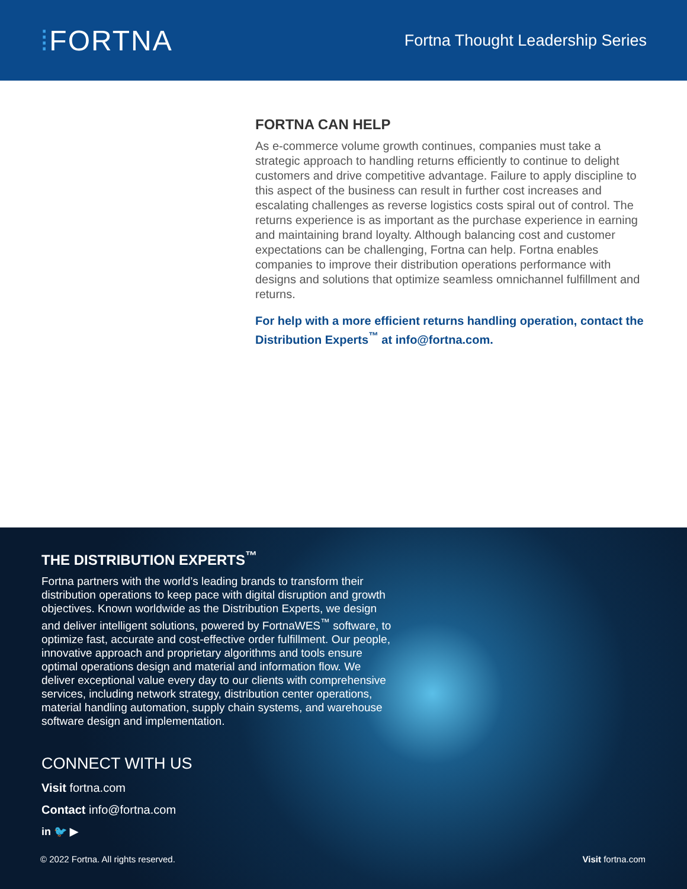⁞FORTNA
Fortna Thought Leadership Series
FORTNA CAN HELP
As e-commerce volume growth continues, companies must take a strategic approach to handling returns efficiently to continue to delight customers and drive competitive advantage. Failure to apply discipline to this aspect of the business can result in further cost increases and escalating challenges as reverse logistics costs spiral out of control. The returns experience is as important as the purchase experience in earning and maintaining brand loyalty. Although balancing cost and customer expectations can be challenging, Fortna can help. Fortna enables companies to improve their distribution operations performance with designs and solutions that optimize seamless omnichannel fulfillment and returns.
For help with a more efficient returns handling operation, contact the Distribution Experts<sup>™</sup> at info@fortna.com.
THE DISTRIBUTION EXPERTS<sup>™</sup>
Fortna partners with the world’s leading brands to transform their distribution operations to keep pace with digital disruption and growth objectives. Known worldwide as the Distribution Experts, we design and deliver intelligent solutions, powered by FortnaWES<sup>™</sup> software, to optimize fast, accurate and cost-effective order fulfillment. Our people, innovative approach and proprietary algorithms and tools ensure optimal operations design and material and information flow. We deliver exceptional value every day to our clients with comprehensive services, including network strategy, distribution center operations, material handling automation, supply chain systems, and warehouse software design and implementation.
CONNECT WITH US
Visit fortna.com
Contact info@fortna.com
in 🐦 ▶
© 2022 Fortna. All rights reserved.
Visit fortna.com